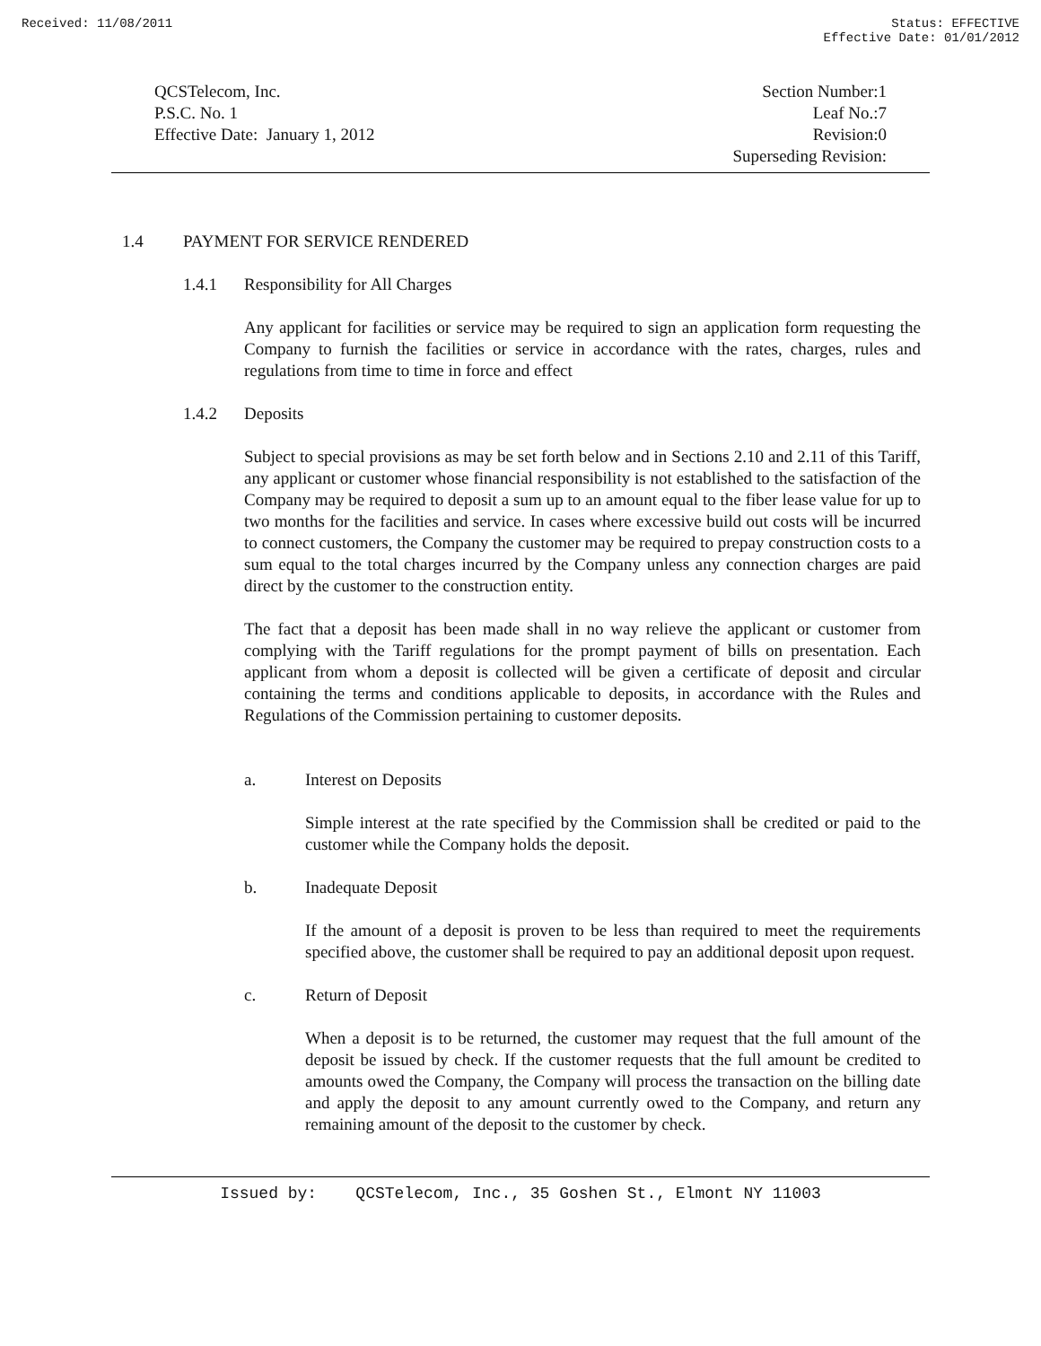Received: 11/08/2011 Status: EFFECTIVE
Effective Date: 01/01/2012
QCSTelecom, Inc.
P.S.C. No. 1
Effective Date: January 1, 2012
Section Number:1
Leaf No.:7
Revision:0
Superseding Revision:
1.4 PAYMENT FOR SERVICE RENDERED
1.4.1 Responsibility for All Charges
Any applicant for facilities or service may be required to sign an application form requesting the Company to furnish the facilities or service in accordance with the rates, charges, rules and regulations from time to time in force and effect
1.4.2 Deposits
Subject to special provisions as may be set forth below and in Sections 2.10 and 2.11 of this Tariff, any applicant or customer whose financial responsibility is not established to the satisfaction of the Company may be required to deposit a sum up to an amount equal to the fiber lease value for up to two months for the facilities and service. In cases where excessive build out costs will be incurred to connect customers, the Company the customer may be required to prepay construction costs to a sum equal to the total charges incurred by the Company unless any connection charges are paid direct by the customer to the construction entity.
The fact that a deposit has been made shall in no way relieve the applicant or customer from complying with the Tariff regulations for the prompt payment of bills on presentation. Each applicant from whom a deposit is collected will be given a certificate of deposit and circular containing the terms and conditions applicable to deposits, in accordance with the Rules and Regulations of the Commission pertaining to customer deposits.
a. Interest on Deposits
Simple interest at the rate specified by the Commission shall be credited or paid to the customer while the Company holds the deposit.
b. Inadequate Deposit
If the amount of a deposit is proven to be less than required to meet the requirements specified above, the customer shall be required to pay an additional deposit upon request.
c. Return of Deposit
When a deposit is to be returned, the customer may request that the full amount of the deposit be issued by check. If the customer requests that the full amount be credited to amounts owed the Company, the Company will process the transaction on the billing date and apply the deposit to any amount currently owed to the Company, and return any remaining amount of the deposit to the customer by check.
Issued by: QCSTelecom, Inc., 35 Goshen St., Elmont NY 11003